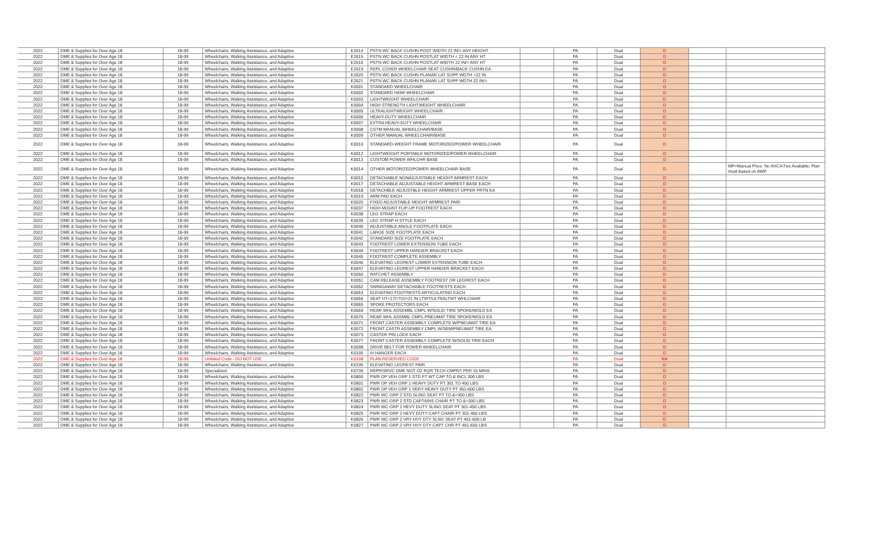| 2022 | DME & Supplies for Over Age 18 | 18-99 | Wheelchairs, Walking Assistance, and Adaptive | E2614 | PSTN WC BACK CUSHN POST WIDTH 22 IN/> ANY HEIGHT | | PA | Dual | D | | |
| 2022 | DME & Supplies for Over Age 18 | 18-99 | Wheelchairs, Walking Assistance, and Adaptive | E2615 | PSTN WC BACK CUSHN POSTLAT WIDTH < 22 IN ANY HT | | PA | Dual | D | | |
| 2022 | DME & Supplies for Over Age 18 | 18-99 | Wheelchairs, Walking Assistance, and Adaptive | E2616 | PSTN WC BACK CUSHN POSTLAT WIDTH 22 IN/> ANY HT | | PA | Dual | D | | |
| 2022 | DME & Supplies for Over Age 18 | 18-99 | Wheelchairs, Walking Assistance, and Adaptive | E2619 | REPL COVER WHEELCHAIR SEAT CUSHN/BACK CUSHN EA | | PA | Dual | D | | |
| 2022 | DME & Supplies for Over Age 18 | 18-99 | Wheelchairs, Walking Assistance, and Adaptive | E2620 | PSTN WC BACK CUSHN PLANAR LAT SUPP WDTH <22 IN | | PA | Dual | D | | |
| 2022 | DME & Supplies for Over Age 18 | 18-99 | Wheelchairs, Walking Assistance, and Adaptive | E2621 | PSTN WC BACK CUSHN PLANAR LAT SUPP WDTH 22 IN/> | | PA | Dual | D | | |
| 2022 | DME & Supplies for Over Age 18 | 18-99 | Wheelchairs, Walking Assistance, and Adaptive | K0001 | STANDARD WHEELCHAIR | | PA | Dual | D | | |
| 2022 | DME & Supplies for Over Age 18 | 18-99 | Wheelchairs, Walking Assistance, and Adaptive | K0002 | STANDARD HEMI WHEELCHAIR | | PA | Dual | D | | |
| 2022 | DME & Supplies for Over Age 18 | 18-99 | Wheelchairs, Walking Assistance, and Adaptive | K0003 | LIGHTWEIGHT WHEELCHAIR | | PA | Dual | D | | |
| 2022 | DME & Supplies for Over Age 18 | 18-99 | Wheelchairs, Walking Assistance, and Adaptive | K0004 | HIGH STRENGTH LIGHTWEIGHT WHEELCHAIR | | PA | Dual | D | | |
| 2022 | DME & Supplies for Over Age 18 | 18-99 | Wheelchairs, Walking Assistance, and Adaptive | K0005 | ULTRALIGHTWEIGHT WHEELCHAIR | | PA | Dual | D | | |
| 2022 | DME & Supplies for Over Age 18 | 18-99 | Wheelchairs, Walking Assistance, and Adaptive | K0006 | HEAVY-DUTY WHEELCHAIR | | PA | Dual | D | | |
| 2022 | DME & Supplies for Over Age 18 | 18-99 | Wheelchairs, Walking Assistance, and Adaptive | K0007 | EXTRA HEAVY-DUTY WHEELCHAIR | | PA | Dual | D | | |
| 2022 | DME & Supplies for Over Age 18 | 18-99 | Wheelchairs, Walking Assistance, and Adaptive | K0008 | CSTM MANUAL WHEELCHAIR/BASE | | PA | Dual | D | | |
| 2022 | DME & Supplies for Over Age 18 | 18-99 | Wheelchairs, Walking Assistance, and Adaptive | K0009 | OTHER MANUAL WHEELCHAIR/BASE | | PA | Dual | D | | |
| 2022 | DME & Supplies for Over Age 18 | 18-99 | Wheelchairs, Walking Assistance, and Adaptive | K0010 | STANDARD-WEIGHT FRAME MOTORIZED/POWER WHEELCHAIR | | PA | Dual | D | | |
| 2022 | DME & Supplies for Over Age 18 | 18-99 | Wheelchairs, Walking Assistance, and Adaptive | K0012 | LIGHTWEIGHT PORTABLE MOTORIZED/POWER WHEELCHAIR | | PA | Dual | D | | |
| 2022 | DME & Supplies for Over Age 18 | 18-99 | Wheelchairs, Walking Assistance, and Adaptive | K0013 | CUSTOM POWER WHLCHR BASE | | PA | Dual | D | | |
| 2022 | DME & Supplies for Over Age 18 | 18-99 | Wheelchairs, Walking Assistance, and Adaptive | K0014 | OTHER MOTORIZED/POWER WHEELCHAIR BASE | | PA | Dual | D | | MP=Manual Price. No AHCA Fee Available; Plan must based on AWP. |
| 2022 | DME & Supplies for Over Age 18 | 18-99 | Wheelchairs, Walking Assistance, and Adaptive | K0015 | DETACHABLE NONADJUSTABLE HEIGHT ARMREST EACH | | PA | Dual | D | | |
| 2022 | DME & Supplies for Over Age 18 | 18-99 | Wheelchairs, Walking Assistance, and Adaptive | K0017 | DETACHABLE ADJUSTABLE HEIGHT ARMREST BASE EACH | | PA | Dual | D | | |
| 2022 | DME & Supplies for Over Age 18 | 18-99 | Wheelchairs, Walking Assistance, and Adaptive | K0018 | DETACHBLE ADJUSTBLE HEIGHT ARMREST UPPER PRTN EA | | PA | Dual | D | | |
| 2022 | DME & Supplies for Over Age 18 | 18-99 | Wheelchairs, Walking Assistance, and Adaptive | K0019 | ARM PAD EACH | | PA | Dual | D | | |
| 2022 | DME & Supplies for Over Age 18 | 18-99 | Wheelchairs, Walking Assistance, and Adaptive | K0020 | FIXED ADJUSTABLE HEIGHT ARMREST PAIR | | PA | Dual | D | | |
| 2022 | DME & Supplies for Over Age 18 | 18-99 | Wheelchairs, Walking Assistance, and Adaptive | K0037 | HIGH MOUNT FLIP-UP FOOTREST EACH | | PA | Dual | D | | |
| 2022 | DME & Supplies for Over Age 18 | 18-99 | Wheelchairs, Walking Assistance, and Adaptive | K0038 | LEG STRAP EACH | | PA | Dual | D | | |
| 2022 | DME & Supplies for Over Age 18 | 18-99 | Wheelchairs, Walking Assistance, and Adaptive | K0039 | LEG STRAP H STYLE EACH | | PA | Dual | D | | |
| 2022 | DME & Supplies for Over Age 18 | 18-99 | Wheelchairs, Walking Assistance, and Adaptive | K0040 | ADJUSTABLE ANGLE FOOTPLATE EACH | | PA | Dual | D | | |
| 2022 | DME & Supplies for Over Age 18 | 18-99 | Wheelchairs, Walking Assistance, and Adaptive | K0041 | LARGE SIZE FOOTPLATE EACH | | PA | Dual | D | | |
| 2022 | DME & Supplies for Over Age 18 | 18-99 | Wheelchairs, Walking Assistance, and Adaptive | K0042 | STANDARD SIZE FOOTPLATE EACH | | PA | Dual | D | | |
| 2022 | DME & Supplies for Over Age 18 | 18-99 | Wheelchairs, Walking Assistance, and Adaptive | K0043 | FOOTREST LOWER EXTENSION TUBE EACH | | PA | Dual | D | | |
| 2022 | DME & Supplies for Over Age 18 | 18-99 | Wheelchairs, Walking Assistance, and Adaptive | K0044 | FOOTREST UPPER HANGER BRACKET EACH | | PA | Dual | D | | |
| 2022 | DME & Supplies for Over Age 18 | 18-99 | Wheelchairs, Walking Assistance, and Adaptive | K0045 | FOOTREST COMPLETE ASSEMBLY | | PA | Dual | D | | |
| 2022 | DME & Supplies for Over Age 18 | 18-99 | Wheelchairs, Walking Assistance, and Adaptive | K0046 | ELEVATING LEGREST LOWER EXTENSION TUBE EACH | | PA | Dual | D | | |
| 2022 | DME & Supplies for Over Age 18 | 18-99 | Wheelchairs, Walking Assistance, and Adaptive | K0047 | ELEVATING LEGREST UPPER HANGER BRACKET EACH | | PA | Dual | D | | |
| 2022 | DME & Supplies for Over Age 18 | 18-99 | Wheelchairs, Walking Assistance, and Adaptive | K0050 | RATCHET ASSEMBLY | | PA | Dual | D | | |
| 2022 | DME & Supplies for Over Age 18 | 18-99 | Wheelchairs, Walking Assistance, and Adaptive | K0051 | CAM RELEASE ASSEMBLY FOOTREST OR LEGREST EACH | | PA | Dual | D | | |
| 2022 | DME & Supplies for Over Age 18 | 18-99 | Wheelchairs, Walking Assistance, and Adaptive | K0052 | SWINGAWAY DETACHABLE FOOTRESTS EACH | | PA | Dual | D | | |
| 2022 | DME & Supplies for Over Age 18 | 18-99 | Wheelchairs, Walking Assistance, and Adaptive | K0053 | ELEVATING FOOTRESTS ARTICULATING EACH | | PA | Dual | D | | |
| 2022 | DME & Supplies for Over Age 18 | 18-99 | Wheelchairs, Walking Assistance, and Adaptive | K0056 | SEAT HT<17/=TO/>21 IN LTWT/ULTRALTWT WHLCHAIR | | PA | Dual | D | | |
| 2022 | DME & Supplies for Over Age 18 | 18-99 | Wheelchairs, Walking Assistance, and Adaptive | K0065 | SPOKE PROTECTORS EACH | | PA | Dual | D | | |
| 2022 | DME & Supplies for Over Age 18 | 18-99 | Wheelchairs, Walking Assistance, and Adaptive | K0069 | REAR WHL ASSEMBL CMPL W/SOLID TIRE SPOKE/MOLD EA | | PA | Dual | D | | |
| 2022 | DME & Supplies for Over Age 18 | 18-99 | Wheelchairs, Walking Assistance, and Adaptive | K0070 | REAR WHL ASSMBL CMPL-PNEUMAT TIRE SPOKE/MOLD EA | | PA | Dual | D | | |
| 2022 | DME & Supplies for Over Age 18 | 18-99 | Wheelchairs, Walking Assistance, and Adaptive | K0071 | FRONT CASTER ASSEMBLY COMPLETE W/PNEUMAT TIRE EA | | PA | Dual | D | | |
| 2022 | DME & Supplies for Over Age 18 | 18-99 | Wheelchairs, Walking Assistance, and Adaptive | K0072 | FRONT CASTR ASSEMBLY CMPL W/SEMIPNEUMAT TIRE EA | | PA | Dual | D | | |
| 2022 | DME & Supplies for Over Age 18 | 18-99 | Wheelchairs, Walking Assistance, and Adaptive | K0073 | CASTER PIN LOCK EACH | | PA | Dual | D | | |
| 2022 | DME & Supplies for Over Age 18 | 18-99 | Wheelchairs, Walking Assistance, and Adaptive | K0077 | FRONT CASTER ASSEMBLY COMPLETE W/SOLID TIRE EACH | | PA | Dual | D | | |
| 2022 | DME & Supplies for Over Age 18 | 18-99 | Wheelchairs, Walking Assistance, and Adaptive | K0098 | DRIVE BELT FOR POWER WHEELCHAIR | | PA | Dual | D | | |
| 2022 | DME & Supplies for Over Age 18 | 18-99 | Wheelchairs, Walking Assistance, and Adaptive | K0105 | IV HANGER EACH | | PA | Dual | D | | |
| 2022 | DME & Supplies for Over Age 18 | 18-99 | Unlisted Code - DO NOT USE | K0108 | PLAN RESERVED CODE | | PA | Dual | NA | | |
| 2022 | DME & Supplies for Over Age 18 | 18-99 | Wheelchairs, Walking Assistance, and Adaptive | K0195 | ELEVATING LEGREST PAIR | | PA | Dual | D | | |
| 2022 | DME & Supplies for Over Age 18 | 18-99 | Specialized | K0739 | REPR/SRVC DME NOT O2 RQR TECH CMPNT PER 15 MINS | | PA | Dual | D | | |
| 2022 | DME & Supplies for Over Age 18 | 18-99 | Wheelchairs, Walking Assistance, and Adaptive | K0800 | PWR OP VEH GRP 1 STD PT WT CAP TO & INCL 300 LBS | | PA | Dual | D | | |
| 2022 | DME & Supplies for Over Age 18 | 18-99 | Wheelchairs, Walking Assistance, and Adaptive | K0801 | PWR OP VEH GRP 1 HEAVY DUTY PT 301 TO 450 LBS | | PA | Dual | D | | |
| 2022 | DME & Supplies for Over Age 18 | 18-99 | Wheelchairs, Walking Assistance, and Adaptive | K0802 | PWR OP VEH GRP 1 VERY HEAVY DUTY PT 451-600 LBS | | PA | Dual | D | | |
| 2022 | DME & Supplies for Over Age 18 | 18-99 | Wheelchairs, Walking Assistance, and Adaptive | K0822 | PWR WC GRP 2 STD SLING SEAT PT TO &=300 LBS | | PA | Dual | D | | |
| 2022 | DME & Supplies for Over Age 18 | 18-99 | Wheelchairs, Walking Assistance, and Adaptive | K0823 | PWR WC GRP 2 STD CAPTAINS CHAIR PT TO &=300 LBS | | PA | Dual | D | | |
| 2022 | DME & Supplies for Over Age 18 | 18-99 | Wheelchairs, Walking Assistance, and Adaptive | K0824 | PWR WC GRP 2 HEVY DUTY SLING SEAT PT 301-450 LBS | | PA | Dual | D | | |
| 2022 | DME & Supplies for Over Age 18 | 18-99 | Wheelchairs, Walking Assistance, and Adaptive | K0825 | PWR WC GRP 2 HEVY DUTY CAPT CHAIR PT 301-450 LBS | | PA | Dual | D | | |
| 2022 | DME & Supplies for Over Age 18 | 18-99 | Wheelchairs, Walking Assistance, and Adaptive | K0826 | PWR WC GRP 2 VRY HVY DTY SLNG SEAT PT 451-600 LB | | PA | Dual | D | | |
| 2022 | DME & Supplies for Over Age 18 | 18-99 | Wheelchairs, Walking Assistance, and Adaptive | K0827 | PWR WC GRP 2 VRY HVY DTY CAPT CHR PT 451-600 LBS | | PA | Dual | D | | |